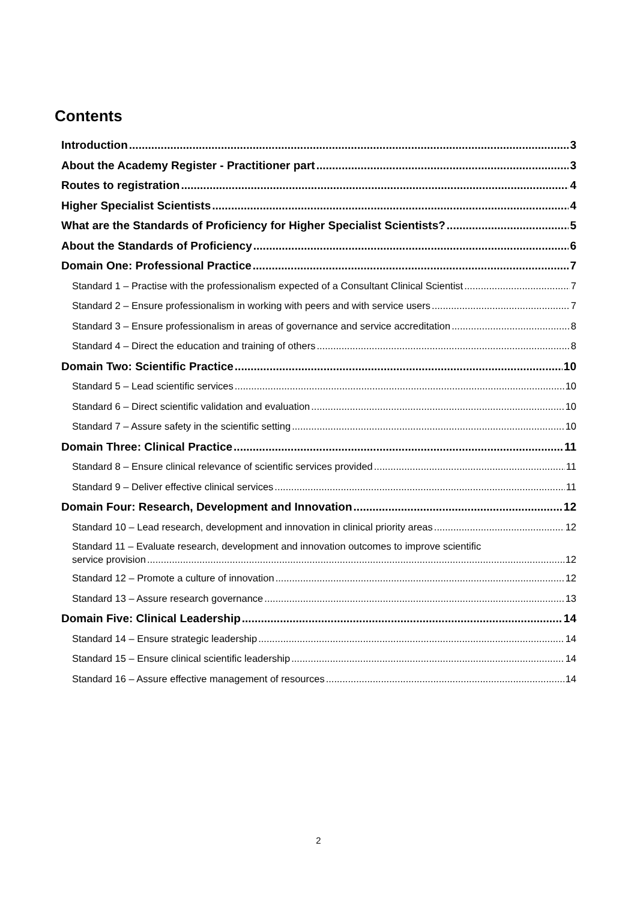Contents
Introduction 3
About the Academy Register - Practitioner part 3
Routes to registration 4
Higher Specialist Scientists 4
What are the Standards of Proficiency for Higher Specialist Scientists? 5
About the Standards of Proficiency 6
Domain One: Professional Practice 7
Standard 1 – Practise with the professionalism expected of a Consultant Clinical Scientist 7
Standard 2 – Ensure professionalism in working with peers and with service users 7
Standard 3 – Ensure professionalism in areas of governance and service accreditation 8
Standard 4 – Direct the education and training of others 8
Domain Two: Scientific Practice 10
Standard 5 – Lead scientific services 10
Standard 6 – Direct scientific validation and evaluation 10
Standard 7 – Assure safety in the scientific setting 10
Domain Three: Clinical Practice 11
Standard 8 – Ensure clinical relevance of scientific services provided 11
Standard 9 – Deliver effective clinical services 11
Domain Four: Research, Development and Innovation 12
Standard 10 – Lead research, development and innovation in clinical priority areas 12
Standard 11 – Evaluate research, development and innovation outcomes to improve scientific
service provision 12
Standard 12 – Promote a culture of innovation 12
Standard 13 – Assure research governance 13
Domain Five: Clinical Leadership 14
Standard 14 – Ensure strategic leadership 14
Standard 15 – Ensure clinical scientific leadership 14
Standard 16 – Assure effective management of resources 14
2